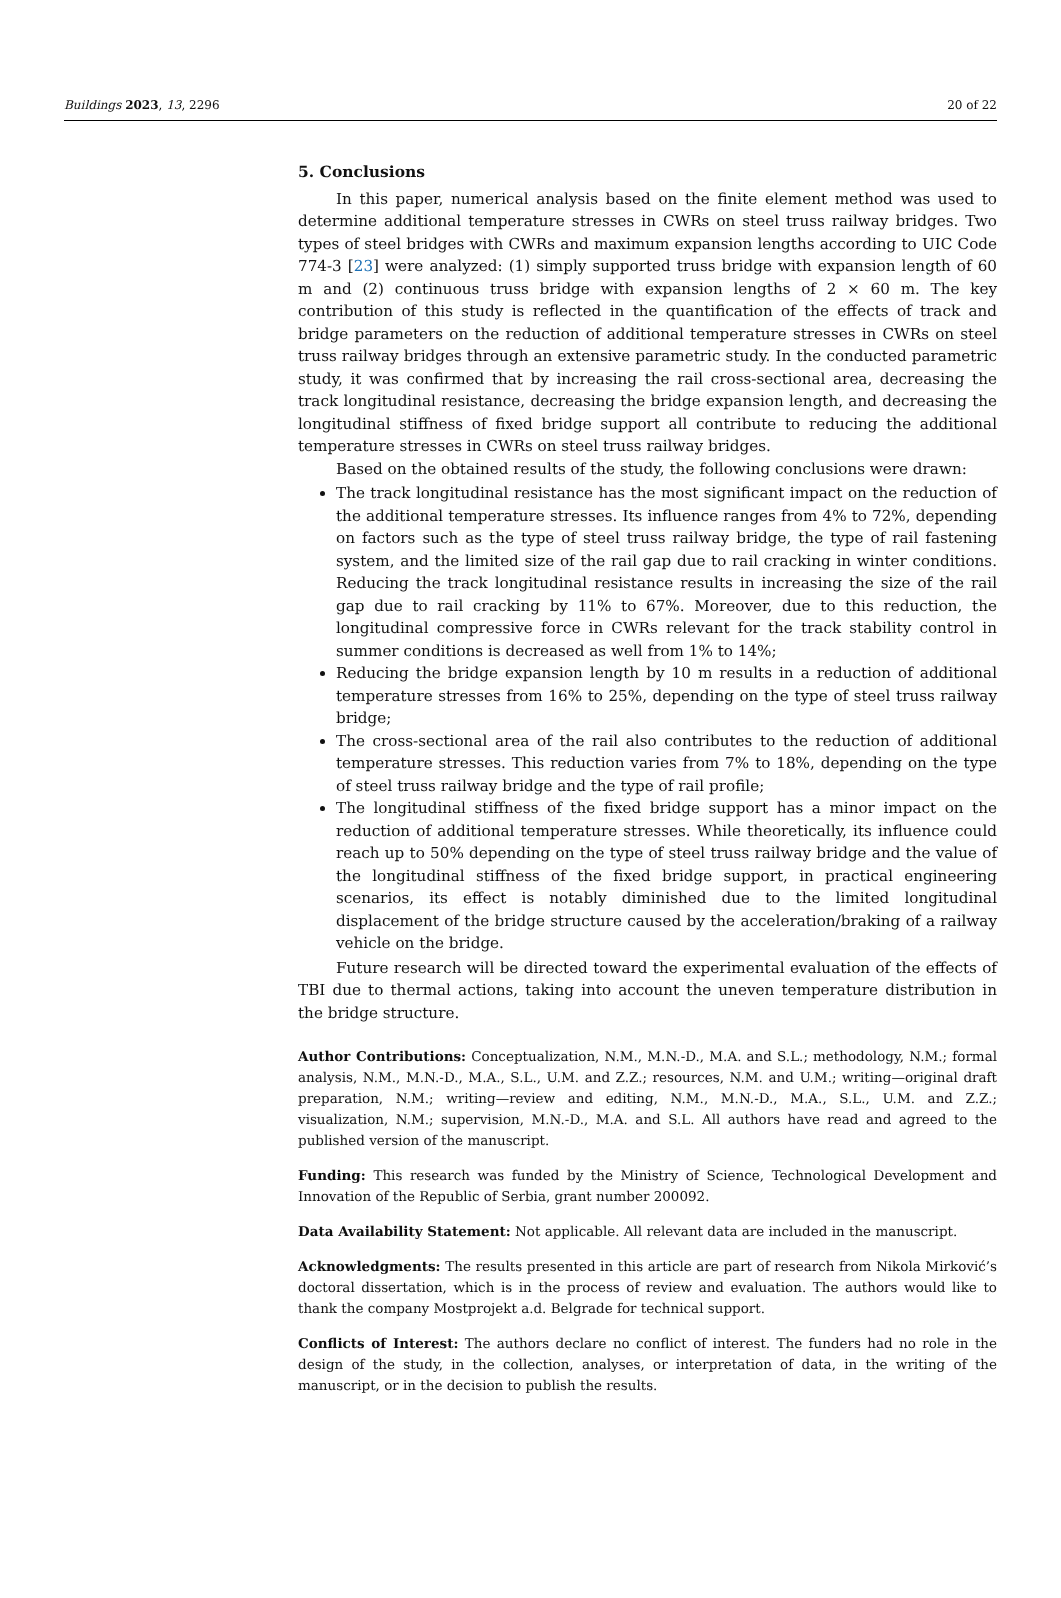Buildings 2023, 13, 2296 20 of 22
5. Conclusions
In this paper, numerical analysis based on the finite element method was used to determine additional temperature stresses in CWRs on steel truss railway bridges. Two types of steel bridges with CWRs and maximum expansion lengths according to UIC Code 774-3 [23] were analyzed: (1) simply supported truss bridge with expansion length of 60 m and (2) continuous truss bridge with expansion lengths of 2 × 60 m. The key contribution of this study is reflected in the quantification of the effects of track and bridge parameters on the reduction of additional temperature stresses in CWRs on steel truss railway bridges through an extensive parametric study. In the conducted parametric study, it was confirmed that by increasing the rail cross-sectional area, decreasing the track longitudinal resistance, decreasing the bridge expansion length, and decreasing the longitudinal stiffness of fixed bridge support all contribute to reducing the additional temperature stresses in CWRs on steel truss railway bridges.
Based on the obtained results of the study, the following conclusions were drawn:
The track longitudinal resistance has the most significant impact on the reduction of the additional temperature stresses. Its influence ranges from 4% to 72%, depending on factors such as the type of steel truss railway bridge, the type of rail fastening system, and the limited size of the rail gap due to rail cracking in winter conditions. Reducing the track longitudinal resistance results in increasing the size of the rail gap due to rail cracking by 11% to 67%. Moreover, due to this reduction, the longitudinal compressive force in CWRs relevant for the track stability control in summer conditions is decreased as well from 1% to 14%;
Reducing the bridge expansion length by 10 m results in a reduction of additional temperature stresses from 16% to 25%, depending on the type of steel truss railway bridge;
The cross-sectional area of the rail also contributes to the reduction of additional temperature stresses. This reduction varies from 7% to 18%, depending on the type of steel truss railway bridge and the type of rail profile;
The longitudinal stiffness of the fixed bridge support has a minor impact on the reduction of additional temperature stresses. While theoretically, its influence could reach up to 50% depending on the type of steel truss railway bridge and the value of the longitudinal stiffness of the fixed bridge support, in practical engineering scenarios, its effect is notably diminished due to the limited longitudinal displacement of the bridge structure caused by the acceleration/braking of a railway vehicle on the bridge.
Future research will be directed toward the experimental evaluation of the effects of TBI due to thermal actions, taking into account the uneven temperature distribution in the bridge structure.
Author Contributions: Conceptualization, N.M., M.N.-D., M.A. and S.L.; methodology, N.M.; formal analysis, N.M., M.N.-D., M.A., S.L., U.M. and Z.Z.; resources, N.M. and U.M.; writing—original draft preparation, N.M.; writing—review and editing, N.M., M.N.-D., M.A., S.L., U.M. and Z.Z.; visualization, N.M.; supervision, M.N.-D., M.A. and S.L. All authors have read and agreed to the published version of the manuscript.
Funding: This research was funded by the Ministry of Science, Technological Development and Innovation of the Republic of Serbia, grant number 200092.
Data Availability Statement: Not applicable. All relevant data are included in the manuscript.
Acknowledgments: The results presented in this article are part of research from Nikola Mirković’s doctoral dissertation, which is in the process of review and evaluation. The authors would like to thank the company Mostprojekt a.d. Belgrade for technical support.
Conflicts of Interest: The authors declare no conflict of interest. The funders had no role in the design of the study, in the collection, analyses, or interpretation of data, in the writing of the manuscript, or in the decision to publish the results.